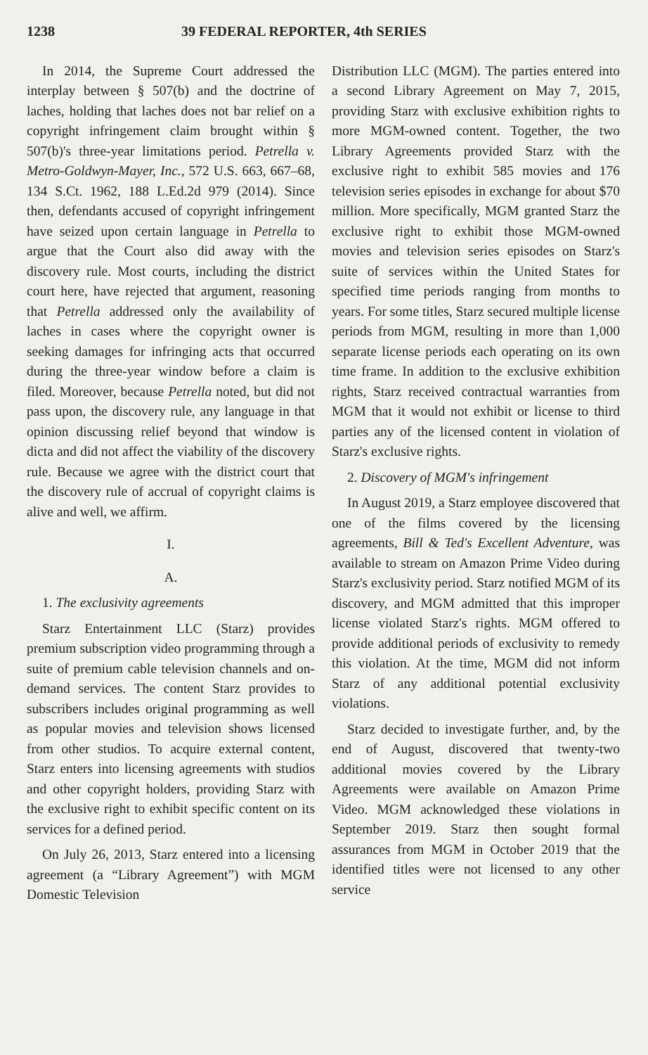1238 39 FEDERAL REPORTER, 4th SERIES
In 2014, the Supreme Court addressed the interplay between § 507(b) and the doctrine of laches, holding that laches does not bar relief on a copyright infringement claim brought within § 507(b)'s three-year limitations period. Petrella v. Metro-Goldwyn-Mayer, Inc., 572 U.S. 663, 667–68, 134 S.Ct. 1962, 188 L.Ed.2d 979 (2014). Since then, defendants accused of copyright infringement have seized upon certain language in Petrella to argue that the Court also did away with the discovery rule. Most courts, including the district court here, have rejected that argument, reasoning that Petrella addressed only the availability of laches in cases where the copyright owner is seeking damages for infringing acts that occurred during the three-year window before a claim is filed. Moreover, because Petrella noted, but did not pass upon, the discovery rule, any language in that opinion discussing relief beyond that window is dicta and did not affect the viability of the discovery rule. Because we agree with the district court that the discovery rule of accrual of copyright claims is alive and well, we affirm.
I.
A.
1. The exclusivity agreements
Starz Entertainment LLC (Starz) provides premium subscription video programming through a suite of premium cable television channels and on-demand services. The content Starz provides to subscribers includes original programming as well as popular movies and television shows licensed from other studios. To acquire external content, Starz enters into licensing agreements with studios and other copyright holders, providing Starz with the exclusive right to exhibit specific content on its services for a defined period.
On July 26, 2013, Starz entered into a licensing agreement (a “Library Agreement”) with MGM Domestic Television
Distribution LLC (MGM). The parties entered into a second Library Agreement on May 7, 2015, providing Starz with exclusive exhibition rights to more MGM-owned content. Together, the two Library Agreements provided Starz with the exclusive right to exhibit 585 movies and 176 television series episodes in exchange for about $70 million. More specifically, MGM granted Starz the exclusive right to exhibit those MGM-owned movies and television series episodes on Starz's suite of services within the United States for specified time periods ranging from months to years. For some titles, Starz secured multiple license periods from MGM, resulting in more than 1,000 separate license periods each operating on its own time frame. In addition to the exclusive exhibition rights, Starz received contractual warranties from MGM that it would not exhibit or license to third parties any of the licensed content in violation of Starz's exclusive rights.
2. Discovery of MGM's infringement
In August 2019, a Starz employee discovered that one of the films covered by the licensing agreements, Bill & Ted's Excellent Adventure, was available to stream on Amazon Prime Video during Starz's exclusivity period. Starz notified MGM of its discovery, and MGM admitted that this improper license violated Starz's rights. MGM offered to provide additional periods of exclusivity to remedy this violation. At the time, MGM did not inform Starz of any additional potential exclusivity violations.
Starz decided to investigate further, and, by the end of August, discovered that twenty-two additional movies covered by the Library Agreements were available on Amazon Prime Video. MGM acknowledged these violations in September 2019. Starz then sought formal assurances from MGM in October 2019 that the identified titles were not licensed to any other service